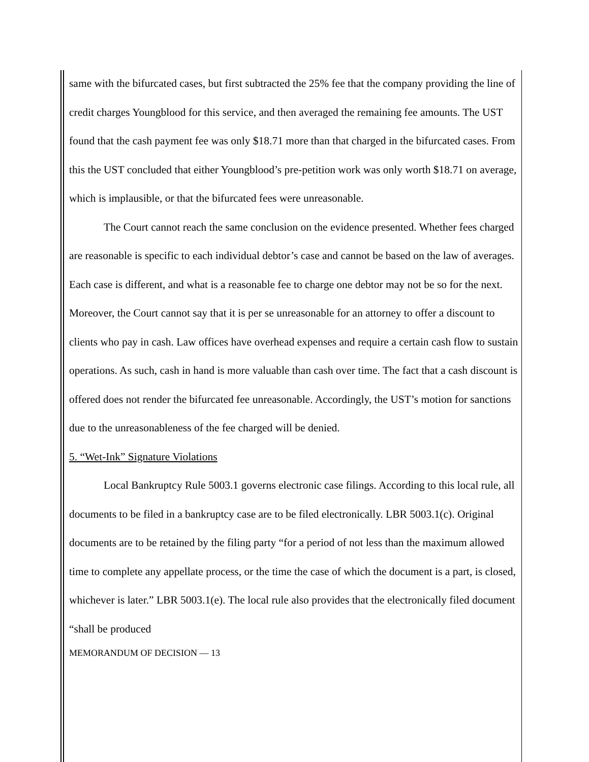same with the bifurcated cases, but first subtracted the 25% fee that the company providing the line of credit charges Youngblood for this service, and then averaged the remaining fee amounts. The UST found that the cash payment fee was only $18.71 more than that charged in the bifurcated cases. From this the UST concluded that either Youngblood’s pre-petition work was only worth $18.71 on average, which is implausible, or that the bifurcated fees were unreasonable.
The Court cannot reach the same conclusion on the evidence presented. Whether fees charged are reasonable is specific to each individual debtor’s case and cannot be based on the law of averages. Each case is different, and what is a reasonable fee to charge one debtor may not be so for the next. Moreover, the Court cannot say that it is per se unreasonable for an attorney to offer a discount to clients who pay in cash. Law offices have overhead expenses and require a certain cash flow to sustain operations. As such, cash in hand is more valuable than cash over time. The fact that a cash discount is offered does not render the bifurcated fee unreasonable. Accordingly, the UST’s motion for sanctions due to the unreasonableness of the fee charged will be denied.
5. “Wet-Ink” Signature Violations
Local Bankruptcy Rule 5003.1 governs electronic case filings. According to this local rule, all documents to be filed in a bankruptcy case are to be filed electronically. LBR 5003.1(c). Original documents are to be retained by the filing party “for a period of not less than the maximum allowed time to complete any appellate process, or the time the case of which the document is a part, is closed, whichever is later.” LBR 5003.1(e). The local rule also provides that the electronically filed document “shall be produced
MEMORANDUM OF DECISION — 13